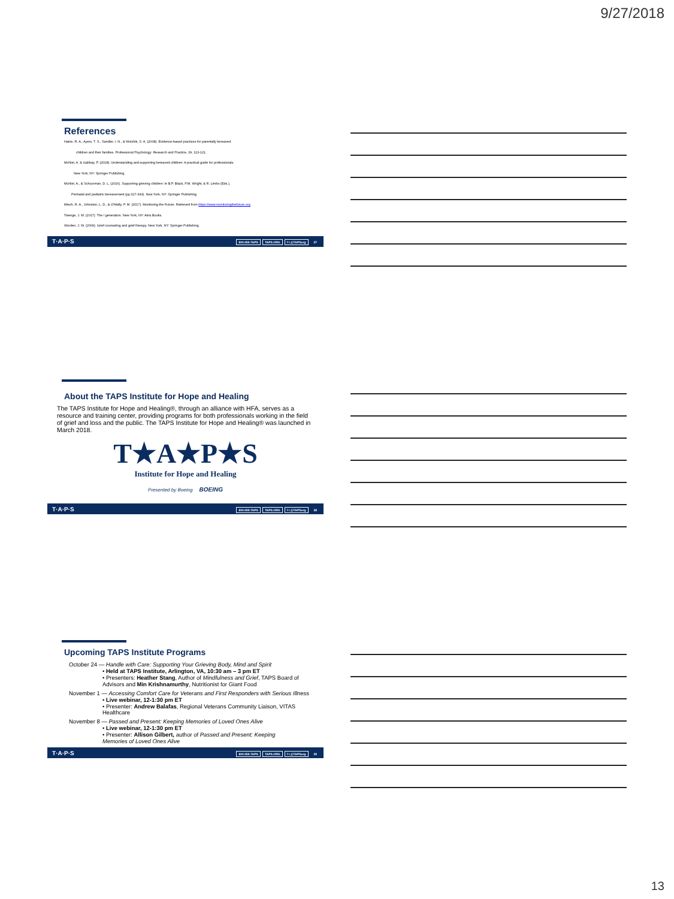9/27/2018
References
Haine, R. A., Ayers, T. S., Sandler, I. N., & Wolchik, S. A. (2008). Evidence-based practices for parentally bereaved
children and their families. Professional Psychology: Research and Practice, 39, 113-121.
McNiel, A. & Gabbay, P. (2018). Understanding and supporting bereaved children: A practical guide for professionals.
New York, NY: Springer Publishing.
McNiel, A., & Schuurman, D. L. (2016). Supporting grieving children: In B.P. Black, P.M. Wright, & R. Limbo (Eds.),
Perinatal and pediatric bereavement (pp.327-343). New York, NY: Springer Publishing.
Miech, R. A., Johnston, L. D., & O'Mally, P. M. (2017). Monitoring the Future. Retrieved from https://www.monitoringthefuture.org
Twenge, J. M. (2017). The I generation. New York, NY: Atria Books.
Worden, J. W. (2009). Grief counseling and grief therapy. New York, NY: Springer Publishing.
T·A·P·S
800.959.TAPS TAPS.ORG f t @TAPSorg 37
About the TAPS Institute for Hope and Healing
The TAPS Institute for Hope and Healing®, through an alliance with HFA, serves as a resource and training center, providing programs for both professionals working in the field of grief and loss and the public. The TAPS Institute for Hope and Healing® was launched in March 2018.
T★A★P★S
Institute for Hope and Healing
Presented by Boeing BOEING
T·A·P·S
800.959.TAPS TAPS.ORG f t @TAPSorg 38
Upcoming TAPS Institute Programs
October 24 — Handle with Care: Supporting Your Grieving Body, Mind and Spirit
• Held at TAPS Institute, Arlington, VA, 10:30 am – 3 pm ET
• Presenters: Heather Stang, Author of Mindfulness and Grief, TAPS Board of Advisors and Min Krishnamurthy, Nutritionist for Giant Food
November 1 — Accessing Comfort Care for Veterans and First Responders with Serious Illness
• Live webinar, 12-1:30 pm ET
• Presenter: Andrew Balafas, Regional Veterans Community Liaison, VITAS Healthcare
November 8 — Passed and Present: Keeping Memories of Loved Ones Alive
• Live webinar, 12-1:30 pm ET
• Presenter: Allison Gilbert, author of Passed and Present: Keeping Memories of Loved Ones Alive
T·A·P·S
800.959.TAPS TAPS.ORG f t @TAPSorg 39
13